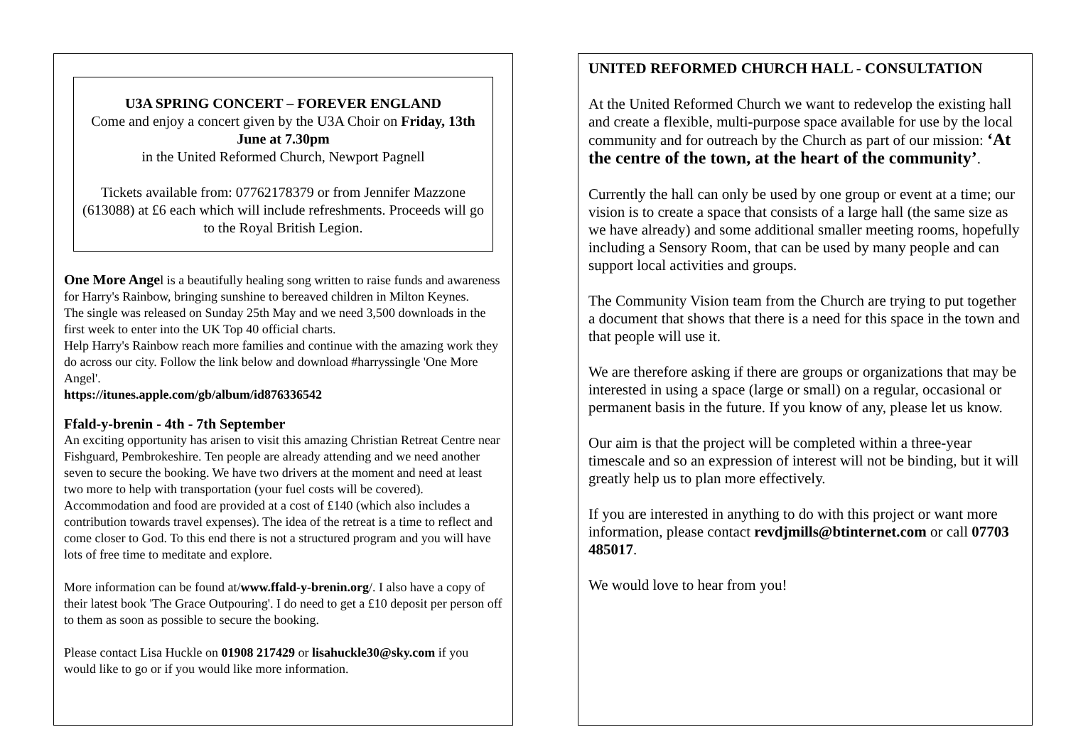U3A SPRING CONCERT – FOREVER ENGLAND
Come and enjoy a concert given by the U3A Choir on Friday, 13th June at 7.30pm
in the United Reformed Church, Newport Pagnell
Tickets available from: 07762178379 or from Jennifer Mazzone (613088) at £6 each which will include refreshments. Proceeds will go to the Royal British Legion.
One More Angel is a beautifully healing song written to raise funds and awareness for Harry's Rainbow, bringing sunshine to bereaved children in Milton Keynes.
The single was released on Sunday 25th May and we need 3,500 downloads in the first week to enter into the UK Top 40 official charts.
Help Harry's Rainbow reach more families and continue with the amazing work they do across our city. Follow the link below and download #harryssingle 'One More Angel'.
https://itunes.apple.com/gb/album/id876336542
Ffald-y-brenin - 4th - 7th September
An exciting opportunity has arisen to visit this amazing Christian Retreat Centre near Fishguard, Pembrokeshire. Ten people are already attending and we need another seven to secure the booking. We have two drivers at the moment and need at least two more to help with transportation (your fuel costs will be covered). Accommodation and food are provided at a cost of £140 (which also includes a contribution towards travel expenses). The idea of the retreat is a time to reflect and come closer to God. To this end there is not a structured program and you will have lots of free time to meditate and explore.
More information can be found at/www.ffald-y-brenin.org/. I also have a copy of their latest book 'The Grace Outpouring'. I do need to get a £10 deposit per person off to them as soon as possible to secure the booking.
Please contact Lisa Huckle on 01908 217429 or lisahuckle30@sky.com if you would like to go or if you would like more information.
UNITED REFORMED CHURCH HALL - CONSULTATION
At the United Reformed Church we want to redevelop the existing hall and create a flexible, multi-purpose space available for use by the local community and for outreach by the Church as part of our mission: ‘At the centre of the town, at the heart of the community’.
Currently the hall can only be used by one group or event at a time; our vision is to create a space that consists of a large hall (the same size as we have already) and some additional smaller meeting rooms, hopefully including a Sensory Room, that can be used by many people and can support local activities and groups.
The Community Vision team from the Church are trying to put together a document that shows that there is a need for this space in the town and that people will use it.
We are therefore asking if there are groups or organizations that may be interested in using a space (large or small) on a regular, occasional or permanent basis in the future. If you know of any, please let us know.
Our aim is that the project will be completed within a three-year timescale and so an expression of interest will not be binding, but it will greatly help us to plan more effectively.
If you are interested in anything to do with this project or want more information, please contact revdjmills@btinternet.com or call 07703 485017.
We would love to hear from you!